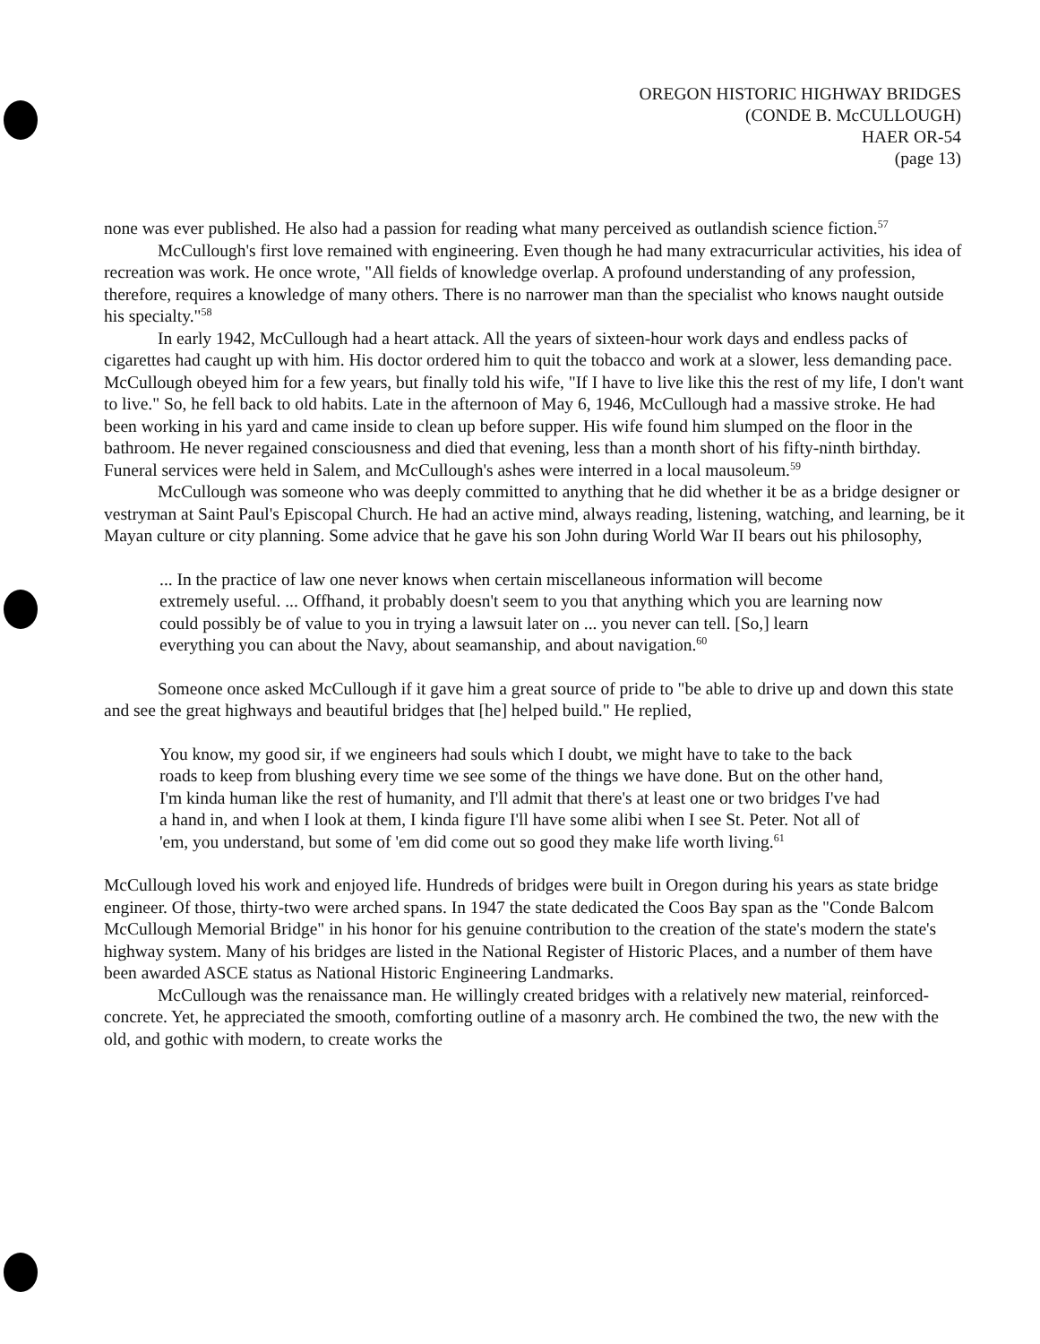OREGON HISTORIC HIGHWAY BRIDGES
(CONDE B. McCULLOUGH)
HAER OR-54
(page 13)
none was ever published. He also had a passion for reading what many perceived as outlandish science fiction.<sup>57</sup>
McCullough's first love remained with engineering. Even though he had many extracurricular activities, his idea of recreation was work. He once wrote, "All fields of knowledge overlap. A profound understanding of any profession, therefore, requires a knowledge of many others. There is no narrower man than the specialist who knows naught outside his specialty."<sup>58</sup>
In early 1942, McCullough had a heart attack. All the years of sixteen-hour work days and endless packs of cigarettes had caught up with him. His doctor ordered him to quit the tobacco and work at a slower, less demanding pace. McCullough obeyed him for a few years, but finally told his wife, "If I have to live like this the rest of my life, I don't want to live." So, he fell back to old habits. Late in the afternoon of May 6, 1946, McCullough had a massive stroke. He had been working in his yard and came inside to clean up before supper. His wife found him slumped on the floor in the bathroom. He never regained consciousness and died that evening, less than a month short of his fifty-ninth birthday. Funeral services were held in Salem, and McCullough's ashes were interred in a local mausoleum.<sup>59</sup>
McCullough was someone who was deeply committed to anything that he did whether it be as a bridge designer or vestryman at Saint Paul's Episcopal Church. He had an active mind, always reading, listening, watching, and learning, be it Mayan culture or city planning. Some advice that he gave his son John during World War II bears out his philosophy,
... In the practice of law one never knows when certain miscellaneous information will become extremely useful. ... Offhand, it probably doesn't seem to you that anything which you are learning now could possibly be of value to you in trying a lawsuit later on ... you never can tell. [So,] learn everything you can about the Navy, about seamanship, and about navigation.<sup>60</sup>
Someone once asked McCullough if it gave him a great source of pride to "be able to drive up and down this state and see the great highways and beautiful bridges that [he] helped build." He replied,
You know, my good sir, if we engineers had souls which I doubt, we might have to take to the back roads to keep from blushing every time we see some of the things we have done. But on the other hand, I'm kinda human like the rest of humanity, and I'll admit that there's at least one or two bridges I've had a hand in, and when I look at them, I kinda figure I'll have some alibi when I see St. Peter. Not all of 'em, you understand, but some of 'em did come out so good they make life worth living.<sup>61</sup>
McCullough loved his work and enjoyed life. Hundreds of bridges were built in Oregon during his years as state bridge engineer. Of those, thirty-two were arched spans. In 1947 the state dedicated the Coos Bay span as the "Conde Balcom McCullough Memorial Bridge" in his honor for his genuine contribution to the creation of the state's modern the state's highway system. Many of his bridges are listed in the National Register of Historic Places, and a number of them have been awarded ASCE status as National Historic Engineering Landmarks.
McCullough was the renaissance man. He willingly created bridges with a relatively new material, reinforced-concrete. Yet, he appreciated the smooth, comforting outline of a masonry arch. He combined the two, the new with the old, and gothic with modern, to create works the